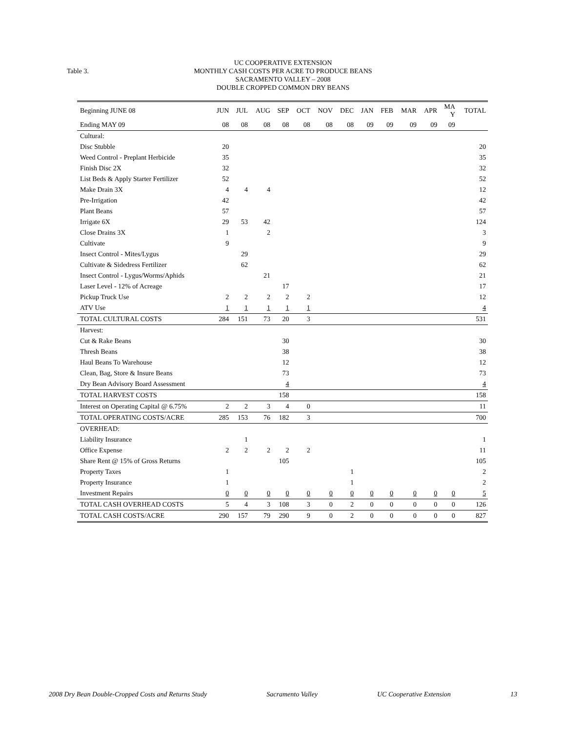Table 3.
UC COOPERATIVE EXTENSION
MONTHLY CASH COSTS PER ACRE TO PRODUCE BEANS
SACRAMENTO VALLEY – 2008
DOUBLE CROPPED COMMON DRY BEANS
| Beginning JUNE 08 | JUN | JUL | AUG | SEP | OCT | NOV | DEC | JAN | FEB | MAR | APR | MA Y | TOTAL |
| --- | --- | --- | --- | --- | --- | --- | --- | --- | --- | --- | --- | --- | --- |
| Ending MAY 09 | 08 | 08 | 08 | 08 | 08 | 08 | 08 | 09 | 09 | 09 | 09 | 09 | |
| Cultural: | | | | | | | | | | | | | |
| Disc Stubble | 20 | | | | | | | | | | | | 20 |
| Weed Control - Preplant Herbicide | 35 | | | | | | | | | | | | 35 |
| Finish Disc 2X | 32 | | | | | | | | | | | | 32 |
| List Beds & Apply Starter Fertilizer | 52 | | | | | | | | | | | | 52 |
| Make Drain 3X | 4 | 4 | 4 | | | | | | | | | | 12 |
| Pre-Irrigation | 42 | | | | | | | | | | | | 42 |
| Plant Beans | 57 | | | | | | | | | | | | 57 |
| Irrigate 6X | 29 | 53 | 42 | | | | | | | | | | 124 |
| Close Drains 3X | 1 | | 2 | | | | | | | | | | 3 |
| Cultivate | 9 | | | | | | | | | | | | 9 |
| Insect Control - Mites/Lygus | | 29 | | | | | | | | | | | 29 |
| Cultivate & Sidedress Fertilizer | | 62 | | | | | | | | | | | 62 |
| Insect Control - Lygus/Worms/Aphids | | | 21 | | | | | | | | | | 21 |
| Laser Level - 12% of Acreage | | | | 17 | | | | | | | | | 17 |
| Pickup Truck Use | 2 | 2 | 2 | 2 | 2 | | | | | | | | 12 |
| ATV Use | 1 | 1 | 1 | 1 | 1 | | | | | | | | 4 |
| TOTAL CULTURAL COSTS | 284 | 151 | 73 | 20 | 3 | | | | | | | | 531 |
| Harvest: | | | | | | | | | | | | | |
| Cut & Rake Beans | | | | 30 | | | | | | | | | 30 |
| Thresh Beans | | | | 38 | | | | | | | | | 38 |
| Haul Beans To Warehouse | | | | 12 | | | | | | | | | 12 |
| Clean, Bag, Store & Insure Beans | | | | 73 | | | | | | | | | 73 |
| Dry Bean Advisory Board Assessment | | | | 4 | | | | | | | | | 4 |
| TOTAL HARVEST COSTS | | | | 158 | | | | | | | | | 158 |
| Interest on Operating Capital @ 6.75% | 2 | 2 | 3 | 4 | 0 | | | | | | | | 11 |
| TOTAL OPERATING COSTS/ACRE | 285 | 153 | 76 | 182 | 3 | | | | | | | | 700 |
| OVERHEAD: | | | | | | | | | | | | | |
| Liability Insurance | | 1 | | | | | | | | | | | 1 |
| Office Expense | 2 | 2 | 2 | 2 | 2 | | | | | | | | 11 |
| Share Rent @ 15% of Gross Returns | | | | 105 | | | | | | | | | 105 |
| Property Taxes | 1 | | | | | | 1 | | | | | | 2 |
| Property Insurance | 1 | | | | | | 1 | | | | | | 2 |
| Investment Repairs | 0 | 0 | 0 | 0 | 0 | 0 | 0 | 0 | 0 | 0 | 0 | 0 | 5 |
| TOTAL CASH OVERHEAD COSTS | 5 | 4 | 3 | 108 | 3 | 0 | 2 | 0 | 0 | 0 | 0 | 0 | 126 |
| TOTAL CASH COSTS/ACRE | 290 | 157 | 79 | 290 | 9 | 0 | 2 | 0 | 0 | 0 | 0 | 0 | 827 |
2008 Dry Bean Double-Cropped Costs and Returns Study Sacramento Valley UC Cooperative Extension 13